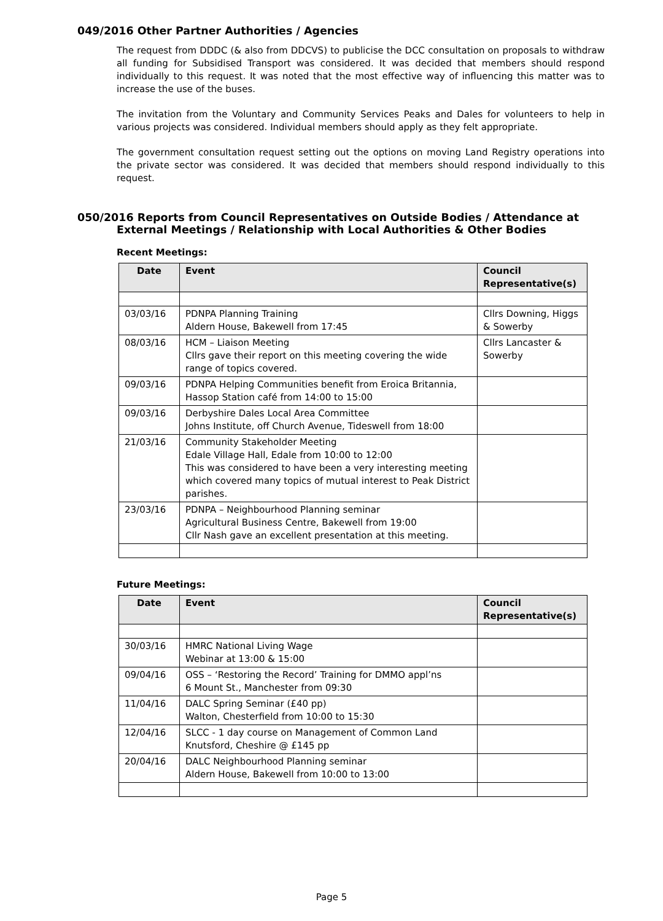049/2016 Other Partner Authorities / Agencies
The request from DDDC (& also from DDCVS) to publicise the DCC consultation on proposals to withdraw all funding for Subsidised Transport was considered. It was decided that members should respond individually to this request. It was noted that the most effective way of influencing this matter was to increase the use of the buses.
The invitation from the Voluntary and Community Services Peaks and Dales for volunteers to help in various projects was considered. Individual members should apply as they felt appropriate.
The government consultation request setting out the options on moving Land Registry operations into the private sector was considered. It was decided that members should respond individually to this request.
050/2016 Reports from Council Representatives on Outside Bodies / Attendance at
External Meetings / Relationship with Local Authorities & Other Bodies
Recent Meetings:
| Date | Event | Council Representative(s) |
| --- | --- | --- |
| 03/03/16 | PDNPA Planning Training Aldern House, Bakewell from 17:45 | Cllrs Downing, Higgs & Sowerby |
| 08/03/16 | HCM – Liaison Meeting Cllrs gave their report on this meeting covering the wide range of topics covered. | Cllrs Lancaster & Sowerby |
| 09/03/16 | PDNPA Helping Communities benefit from Eroica Britannia, Hassop Station café from 14:00 to 15:00 | |
| 09/03/16 | Derbyshire Dales Local Area Committee Johns Institute, off Church Avenue, Tideswell from 18:00 | |
| 21/03/16 | Community Stakeholder Meeting Edale Village Hall, Edale from 10:00 to 12:00 This was considered to have been a very interesting meeting which covered many topics of mutual interest to Peak District parishes. | |
| 23/03/16 | PDNPA – Neighbourhood Planning seminar Agricultural Business Centre, Bakewell from 19:00 Cllr Nash gave an excellent presentation at this meeting. | |
Future Meetings:
| Date | Event | Council Representative(s) |
| --- | --- | --- |
| 30/03/16 | HMRC National Living Wage Webinar at 13:00 & 15:00 | |
| 09/04/16 | OSS – ‘Restoring the Record’ Training for DMMO appl’ns 6 Mount St., Manchester from 09:30 | |
| 11/04/16 | DALC Spring Seminar (£40 pp) Walton, Chesterfield from 10:00 to 15:30 | |
| 12/04/16 | SLCC - 1 day course on Management of Common Land Knutsford, Cheshire @ £145 pp | |
| 20/04/16 | DALC Neighbourhood Planning seminar Aldern House, Bakewell from 10:00 to 13:00 | |
Page 5